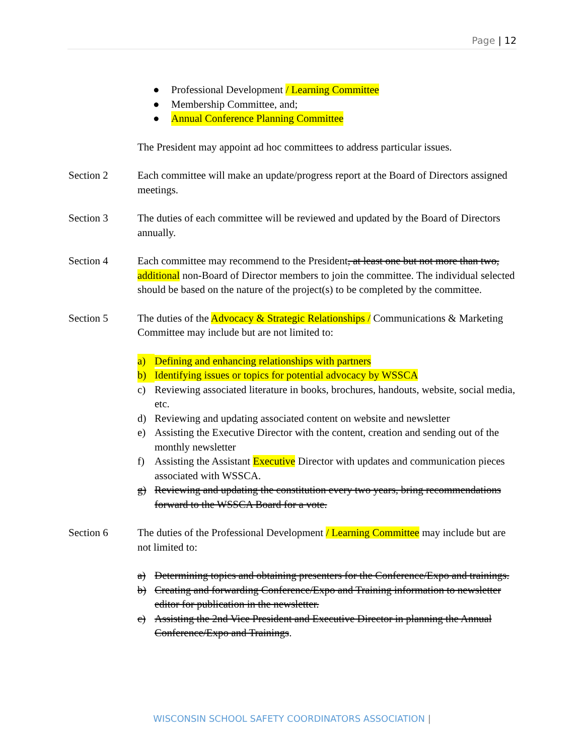Page | 12
● Professional Development / Learning Committee
● Membership Committee, and;
● Annual Conference Planning Committee
The President may appoint ad hoc committees to address particular issues.
Section 2 Each committee will make an update/progress report at the Board of Directors assigned meetings.
Section 3 The duties of each committee will be reviewed and updated by the Board of Directors annually.
Section 4 Each committee may recommend to the President, at least one but not more than two, additional non-Board of Director members to join the committee. The individual selected should be based on the nature of the project(s) to be completed by the committee.
Section 5 The duties of the Advocacy & Strategic Relationships / Communications & Marketing Committee may include but are not limited to:
a) Defining and enhancing relationships with partners
b) Identifying issues or topics for potential advocacy by WSSCA
c) Reviewing associated literature in books, brochures, handouts, website, social media, etc.
d) Reviewing and updating associated content on website and newsletter
e) Assisting the Executive Director with the content, creation and sending out of the monthly newsletter
f) Assisting the Assistant Executive Director with updates and communication pieces associated with WSSCA.
g) Reviewing and updating the constitution every two years, bring recommendations forward to the WSSCA Board for a vote.
Section 6 The duties of the Professional Development / Learning Committee may include but are not limited to:
a) Determining topics and obtaining presenters for the Conference/Expo and trainings.
b) Creating and forwarding Conference/Expo and Training information to newsletter editor for publication in the newsletter.
c) Assisting the 2nd Vice President and Executive Director in planning the Annual Conference/Expo and Trainings.
WISCONSIN SCHOOL SAFETY COORDINATORS ASSOCIATION |